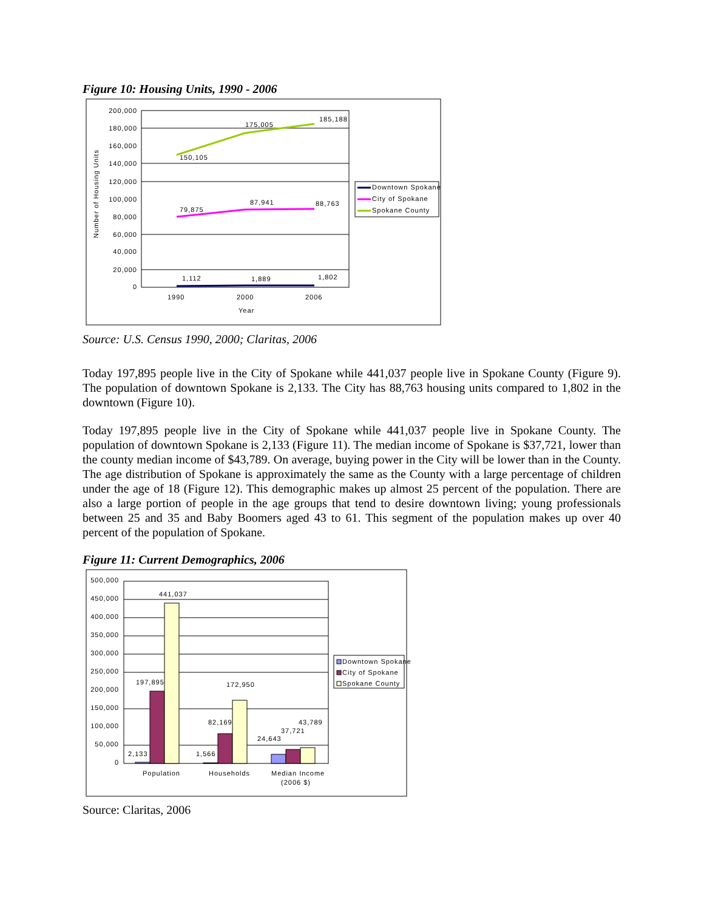Figure 10: Housing Units, 1990 - 2006
200,000
180,000
160,000
140,000
120,000
100,000
80,000
60,000
40,000
20,000
0
Number of Housing Units
150,105
175,005
185,188
79,875
87,941
88,763
1,112
1,889
1,802
1990
2000
2006
Year
Downtown Spokane
City of Spokane
Spokane County
Source: U.S. Census 1990, 2000; Claritas, 2006
Today 197,895 people live in the City of Spokane while 441,037 people live in Spokane County (Figure 9). The population of downtown Spokane is 2,133. The City has 88,763 housing units compared to 1,802 in the downtown (Figure 10).
Today 197,895 people live in the City of Spokane while 441,037 people live in Spokane County. The population of downtown Spokane is 2,133 (Figure 11). The median income of Spokane is $37,721, lower than the county median income of $43,789. On average, buying power in the City will be lower than in the County. The age distribution of Spokane is approximately the same as the County with a large percentage of children under the age of 18 (Figure 12). This demographic makes up almost 25 percent of the population. There are also a large portion of people in the age groups that tend to desire downtown living; young professionals between 25 and 35 and Baby Boomers aged 43 to 61. This segment of the population makes up over 40 percent of the population of Spokane.
Figure 11: Current Demographics, 2006
500,000
450,000
400,000
350,000
300,000
250,000
200,000
150,000
100,000
50,000
0
2,133
197,895
441,037
1,566
82,169
172,950
24,643
37,721
43,789
Population
Households
Median Income
(2006 $)
Downtown Spokane
City of Spokane
Spokane County
Source: Claritas, 2006